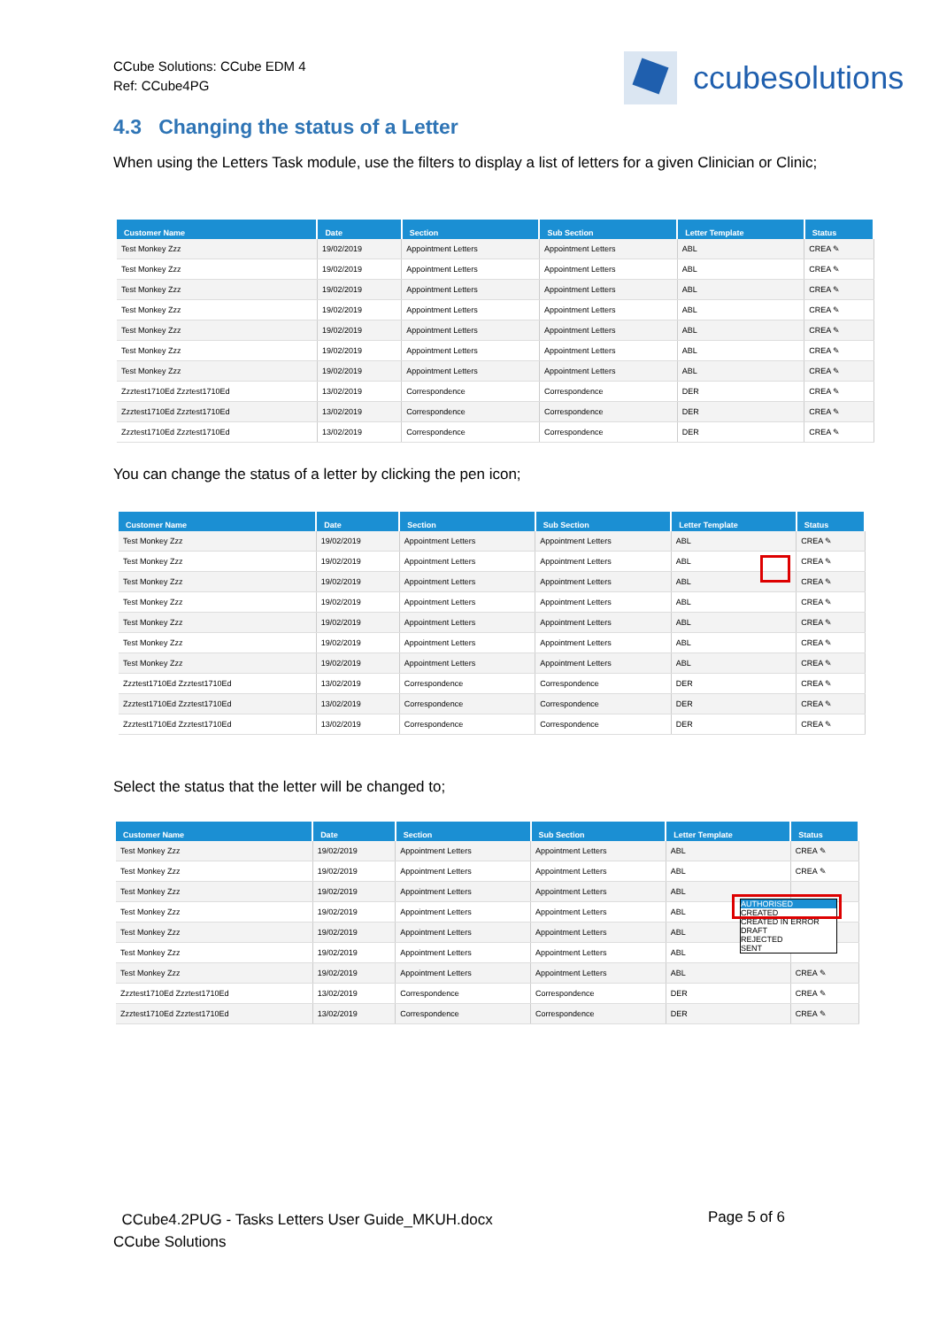CCube Solutions: CCube EDM 4
Ref: CCube4PG
ccubesolutions
4.3 Changing the status of a Letter
When using the Letters Task module, use the filters to display a list of letters for a given Clinician or Clinic;
| Customer Name | Date | Section | Sub Section | Letter Template | Status |
| --- | --- | --- | --- | --- | --- |
| Test Monkey Zzz | 19/02/2019 | Appointment Letters | Appointment Letters | ABL | CREA ✎ |
| Test Monkey Zzz | 19/02/2019 | Appointment Letters | Appointment Letters | ABL | CREA ✎ |
| Test Monkey Zzz | 19/02/2019 | Appointment Letters | Appointment Letters | ABL | CREA ✎ |
| Test Monkey Zzz | 19/02/2019 | Appointment Letters | Appointment Letters | ABL | CREA ✎ |
| Test Monkey Zzz | 19/02/2019 | Appointment Letters | Appointment Letters | ABL | CREA ✎ |
| Test Monkey Zzz | 19/02/2019 | Appointment Letters | Appointment Letters | ABL | CREA ✎ |
| Test Monkey Zzz | 19/02/2019 | Appointment Letters | Appointment Letters | ABL | CREA ✎ |
| Zzztest1710Ed Zzztest1710Ed | 13/02/2019 | Correspondence | Correspondence | DER | CREA ✎ |
| Zzztest1710Ed Zzztest1710Ed | 13/02/2019 | Correspondence | Correspondence | DER | CREA ✎ |
| Zzztest1710Ed Zzztest1710Ed | 13/02/2019 | Correspondence | Correspondence | DER | CREA ✎ |
You can change the status of a letter by clicking the pen icon;
| Customer Name | Date | Section | Sub Section | Letter Template | Status |
| --- | --- | --- | --- | --- | --- |
| Test Monkey Zzz | 19/02/2019 | Appointment Letters | Appointment Letters | ABL | CREA ✎ |
| Test Monkey Zzz | 19/02/2019 | Appointment Letters | Appointment Letters | ABL | CREA ✎ |
| Test Monkey Zzz | 19/02/2019 | Appointment Letters | Appointment Letters | ABL | CREA ✎ |
| Test Monkey Zzz | 19/02/2019 | Appointment Letters | Appointment Letters | ABL | CREA ✎ |
| Test Monkey Zzz | 19/02/2019 | Appointment Letters | Appointment Letters | ABL | CREA ✎ |
| Test Monkey Zzz | 19/02/2019 | Appointment Letters | Appointment Letters | ABL | CREA ✎ |
| Test Monkey Zzz | 19/02/2019 | Appointment Letters | Appointment Letters | ABL | CREA ✎ |
| Zzztest1710Ed Zzztest1710Ed | 13/02/2019 | Correspondence | Correspondence | DER | CREA ✎ |
| Zzztest1710Ed Zzztest1710Ed | 13/02/2019 | Correspondence | Correspondence | DER | CREA ✎ |
| Zzztest1710Ed Zzztest1710Ed | 13/02/2019 | Correspondence | Correspondence | DER | CREA ✎ |
Select the status that the letter will be changed to;
| Customer Name | Date | Section | Sub Section | Letter Template | Status |
| --- | --- | --- | --- | --- | --- |
| Test Monkey Zzz | 19/02/2019 | Appointment Letters | Appointment Letters | ABL | CREA ✎ |
| Test Monkey Zzz | 19/02/2019 | Appointment Letters | Appointment Letters | ABL | CREA ✎ |
| Test Monkey Zzz | 19/02/2019 | Appointment Letters | Appointment Letters | ABL | |
| Test Monkey Zzz | 19/02/2019 | Appointment Letters | Appointment Letters | ABL | |
| Test Monkey Zzz | 19/02/2019 | Appointment Letters | Appointment Letters | ABL | |
| Test Monkey Zzz | 19/02/2019 | Appointment Letters | Appointment Letters | ABL | |
| Test Monkey Zzz | 19/02/2019 | Appointment Letters | Appointment Letters | ABL | CREA ✎ |
| Zzztest1710Ed Zzztest1710Ed | 13/02/2019 | Correspondence | Correspondence | DER | CREA ✎ |
| Zzztest1710Ed Zzztest1710Ed | 13/02/2019 | Correspondence | Correspondence | DER | CREA ✎ |
AUTHORISED
CREATED
CREATED IN ERROR
DRAFT
REJECTED
SENT
CCube4.2PUG - Tasks Letters User Guide_MKUH.docx
CCube Solutions
Page 5 of 6